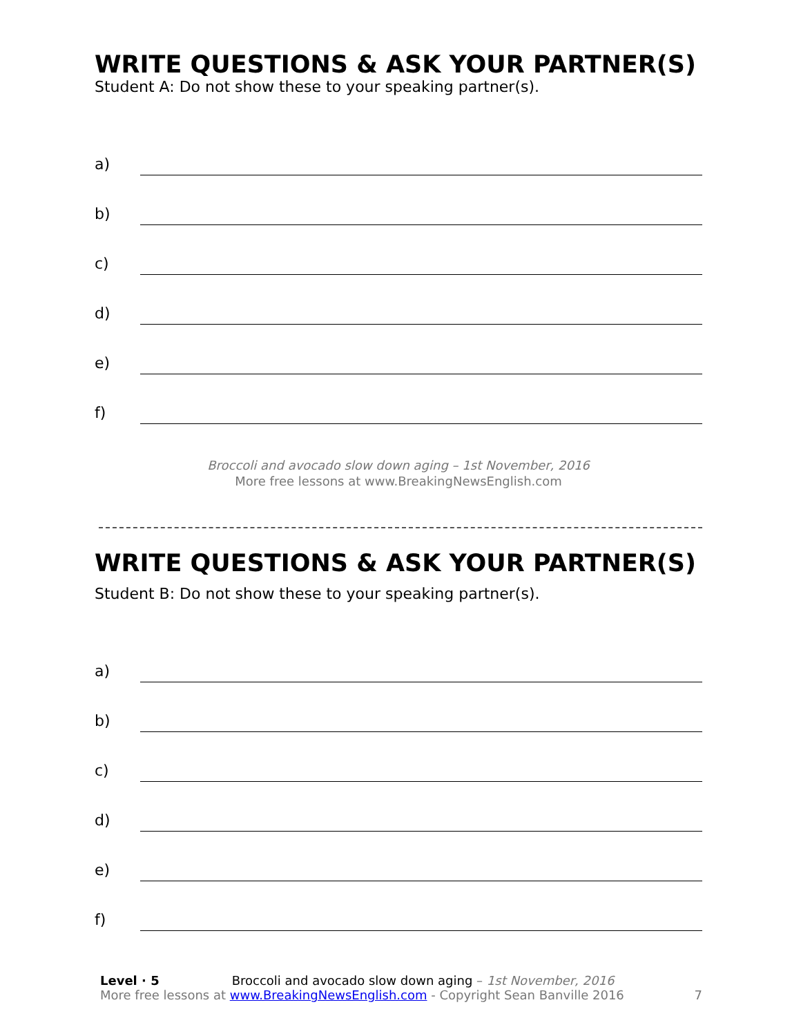WRITE QUESTIONS & ASK YOUR PARTNER(S)
Student A: Do not show these to your speaking partner(s).
a)
b)
c)
d)
e)
f)
Broccoli and avocado slow down aging – 1st November, 2016
More free lessons at www.BreakingNewsEnglish.com
WRITE QUESTIONS & ASK YOUR PARTNER(S)
Student B: Do not show these to your speaking partner(s).
a)
b)
c)
d)
e)
f)
Level · 5 Broccoli and avocado slow down aging – 1st November, 2016
More free lessons at www.BreakingNewsEnglish.com - Copyright Sean Banville 2016
7